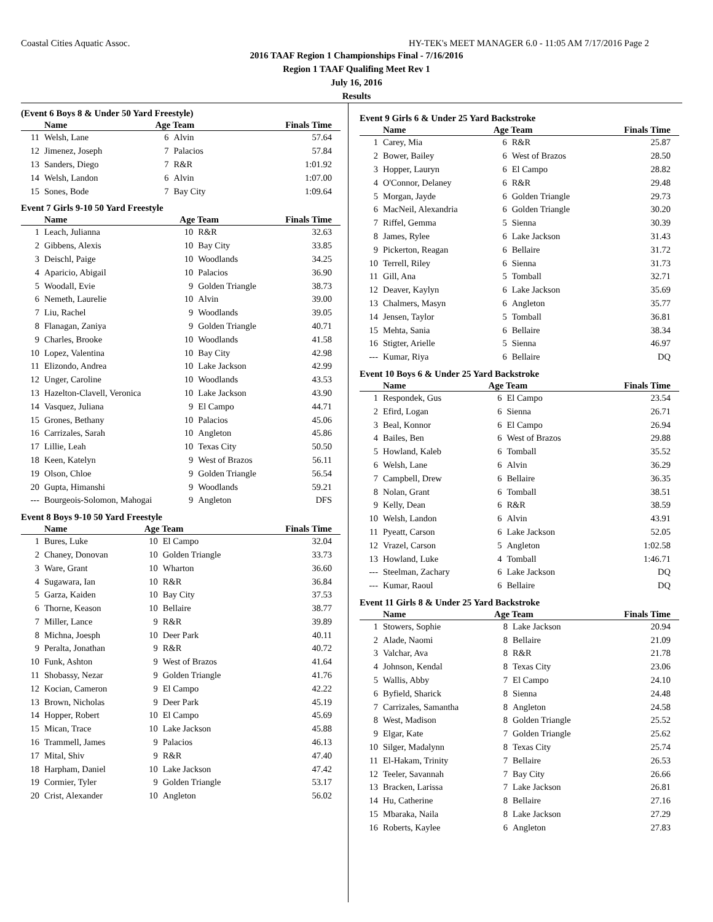Coastal Cities Aquatic Assoc. HY-TEK's MEET MANAGER 6.0 - 11:05 AM 7/17/2016 Page 2
2016 TAAF Region 1 Championships Final - 7/16/2016
Region 1 TAAF Qualifing Meet Rev 1
July 16, 2016
Results
(Event 6 Boys 8 & Under 50 Yard Freestyle)
| | Name | Age Team | | Finals Time |
| --- | --- | --- | --- | --- |
| 11 | Welsh, Lane | 6 | Alvin | 57.64 |
| 12 | Jimenez, Joseph | 7 | Palacios | 57.84 |
| 13 | Sanders, Diego | 7 | R&R | 1:01.92 |
| 14 | Welsh, Landon | 6 | Alvin | 1:07.00 |
| 15 | Sones, Bode | 7 | Bay City | 1:09.64 |
Event 7 Girls 9-10 50 Yard Freestyle
| | Name | Age Team | | Finals Time |
| --- | --- | --- | --- | --- |
| 1 | Leach, Julianna | 10 | R&R | 32.63 |
| 2 | Gibbens, Alexis | 10 | Bay City | 33.85 |
| 3 | Deischl, Paige | 10 | Woodlands | 34.25 |
| 4 | Aparicio, Abigail | 10 | Palacios | 36.90 |
| 5 | Woodall, Evie | 9 | Golden Triangle | 38.73 |
| 6 | Nemeth, Laurelie | 10 | Alvin | 39.00 |
| 7 | Liu, Rachel | 9 | Woodlands | 39.05 |
| 8 | Flanagan, Zaniya | 9 | Golden Triangle | 40.71 |
| 9 | Charles, Brooke | 10 | Woodlands | 41.58 |
| 10 | Lopez, Valentina | 10 | Bay City | 42.98 |
| 11 | Elizondo, Andrea | 10 | Lake Jackson | 42.99 |
| 12 | Unger, Caroline | 10 | Woodlands | 43.53 |
| 13 | Hazelton-Clavell, Veronica | 10 | Lake Jackson | 43.90 |
| 14 | Vasquez, Juliana | 9 | El Campo | 44.71 |
| 15 | Grones, Bethany | 10 | Palacios | 45.06 |
| 16 | Carrizales, Sarah | 10 | Angleton | 45.86 |
| 17 | Lillie, Leah | 10 | Texas City | 50.50 |
| 18 | Keen, Katelyn | 9 | West of Brazos | 56.11 |
| 19 | Olson, Chloe | 9 | Golden Triangle | 56.54 |
| 20 | Gupta, Himanshi | 9 | Woodlands | 59.21 |
| --- | Bourgeois-Solomon, Mahogai | 9 | Angleton | DFS |
Event 8 Boys 9-10 50 Yard Freestyle
| | Name | Age Team | | Finals Time |
| --- | --- | --- | --- | --- |
| 1 | Bures, Luke | 10 | El Campo | 32.04 |
| 2 | Chaney, Donovan | 10 | Golden Triangle | 33.73 |
| 3 | Ware, Grant | 10 | Wharton | 36.60 |
| 4 | Sugawara, Ian | 10 | R&R | 36.84 |
| 5 | Garza, Kaiden | 10 | Bay City | 37.53 |
| 6 | Thorne, Keason | 10 | Bellaire | 38.77 |
| 7 | Miller, Lance | 9 | R&R | 39.89 |
| 8 | Michna, Joesph | 10 | Deer Park | 40.11 |
| 9 | Peralta, Jonathan | 9 | R&R | 40.72 |
| 10 | Funk, Ashton | 9 | West of Brazos | 41.64 |
| 11 | Shobassy, Nezar | 9 | Golden Triangle | 41.76 |
| 12 | Kocian, Cameron | 9 | El Campo | 42.22 |
| 13 | Brown, Nicholas | 9 | Deer Park | 45.19 |
| 14 | Hopper, Robert | 10 | El Campo | 45.69 |
| 15 | Mican, Trace | 10 | Lake Jackson | 45.88 |
| 16 | Trammell, James | 9 | Palacios | 46.13 |
| 17 | Mital, Shiv | 9 | R&R | 47.40 |
| 18 | Harpham, Daniel | 10 | Lake Jackson | 47.42 |
| 19 | Cormier, Tyler | 9 | Golden Triangle | 53.17 |
| 20 | Crist, Alexander | 10 | Angleton | 56.02 |
Event 9 Girls 6 & Under 25 Yard Backstroke
| | Name | Age Team | | Finals Time |
| --- | --- | --- | --- | --- |
| 1 | Carey, Mia | 6 | R&R | 25.87 |
| 2 | Bower, Bailey | 6 | West of Brazos | 28.50 |
| 3 | Hopper, Lauryn | 6 | El Campo | 28.82 |
| 4 | O'Connor, Delaney | 6 | R&R | 29.48 |
| 5 | Morgan, Jayde | 6 | Golden Triangle | 29.73 |
| 6 | MacNeil, Alexandria | 6 | Golden Triangle | 30.20 |
| 7 | Riffel, Gemma | 5 | Sienna | 30.39 |
| 8 | James, Rylee | 6 | Lake Jackson | 31.43 |
| 9 | Pickerton, Reagan | 6 | Bellaire | 31.72 |
| 10 | Terrell, Riley | 6 | Sienna | 31.73 |
| 11 | Gill, Ana | 5 | Tomball | 32.71 |
| 12 | Deaver, Kaylyn | 6 | Lake Jackson | 35.69 |
| 13 | Chalmers, Masyn | 6 | Angleton | 35.77 |
| 14 | Jensen, Taylor | 5 | Tomball | 36.81 |
| 15 | Mehta, Sania | 6 | Bellaire | 38.34 |
| 16 | Stigter, Arielle | 5 | Sienna | 46.97 |
| --- | Kumar, Riya | 6 | Bellaire | DQ |
Event 10 Boys 6 & Under 25 Yard Backstroke
| | Name | Age Team | | Finals Time |
| --- | --- | --- | --- | --- |
| 1 | Respondek, Gus | 6 | El Campo | 23.54 |
| 2 | Efird, Logan | 6 | Sienna | 26.71 |
| 3 | Beal, Konnor | 6 | El Campo | 26.94 |
| 4 | Bailes, Ben | 6 | West of Brazos | 29.88 |
| 5 | Howland, Kaleb | 6 | Tomball | 35.52 |
| 6 | Welsh, Lane | 6 | Alvin | 36.29 |
| 7 | Campbell, Drew | 6 | Bellaire | 36.35 |
| 8 | Nolan, Grant | 6 | Tomball | 38.51 |
| 9 | Kelly, Dean | 6 | R&R | 38.59 |
| 10 | Welsh, Landon | 6 | Alvin | 43.91 |
| 11 | Pyeatt, Carson | 6 | Lake Jackson | 52.05 |
| 12 | Vrazel, Carson | 5 | Angleton | 1:02.58 |
| 13 | Howland, Luke | 4 | Tomball | 1:46.71 |
| --- | Steelman, Zachary | 6 | Lake Jackson | DQ |
| --- | Kumar, Raoul | 6 | Bellaire | DQ |
Event 11 Girls 8 & Under 25 Yard Backstroke
| | Name | Age Team | | Finals Time |
| --- | --- | --- | --- | --- |
| 1 | Stowers, Sophie | 8 | Lake Jackson | 20.94 |
| 2 | Alade, Naomi | 8 | Bellaire | 21.09 |
| 3 | Valchar, Ava | 8 | R&R | 21.78 |
| 4 | Johnson, Kendal | 8 | Texas City | 23.06 |
| 5 | Wallis, Abby | 7 | El Campo | 24.10 |
| 6 | Byfield, Sharick | 8 | Sienna | 24.48 |
| 7 | Carrizales, Samantha | 8 | Angleton | 24.58 |
| 8 | West, Madison | 8 | Golden Triangle | 25.52 |
| 9 | Elgar, Kate | 7 | Golden Triangle | 25.62 |
| 10 | Silger, Madalynn | 8 | Texas City | 25.74 |
| 11 | El-Hakam, Trinity | 7 | Bellaire | 26.53 |
| 12 | Teeler, Savannah | 7 | Bay City | 26.66 |
| 13 | Bracken, Larissa | 7 | Lake Jackson | 26.81 |
| 14 | Hu, Catherine | 8 | Bellaire | 27.16 |
| 15 | Mbaraka, Naila | 8 | Lake Jackson | 27.29 |
| 16 | Roberts, Kaylee | 6 | Angleton | 27.83 |